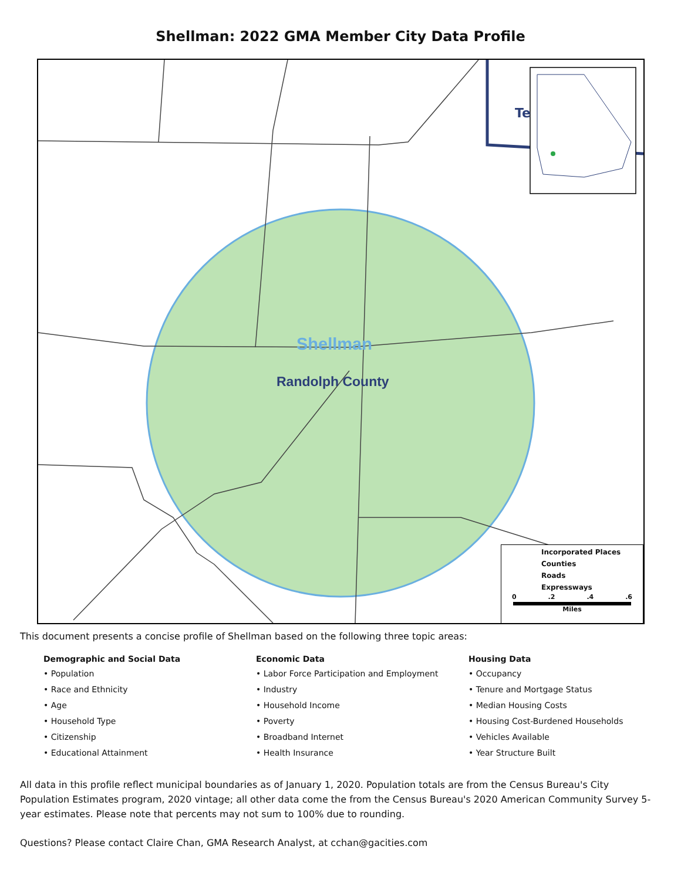Shellman: 2022 GMA Member City Data Profile
Te
Shellman
Randolph County
Incorporated Places
Counties
Roads
Expressways
0 .2 .4 .6
Miles
This document presents a concise profile of Shellman based on the following three topic areas:
Demographic and Social Data
• Population
• Race and Ethnicity
• Age
• Household Type
• Citizenship
• Educational Attainment
Economic Data
• Labor Force Participation and Employment
• Industry
• Household Income
• Poverty
• Broadband Internet
• Health Insurance
Housing Data
• Occupancy
• Tenure and Mortgage Status
• Median Housing Costs
• Housing Cost-Burdened Households
• Vehicles Available
• Year Structure Built
All data in this profile reflect municipal boundaries as of January 1, 2020. Population totals are from the Census Bureau's City Population Estimates program, 2020 vintage; all other data come the from the Census Bureau's 2020 American Community Survey 5-year estimates. Please note that percents may not sum to 100% due to rounding.
Questions? Please contact Claire Chan, GMA Research Analyst, at cchan@gacities.com